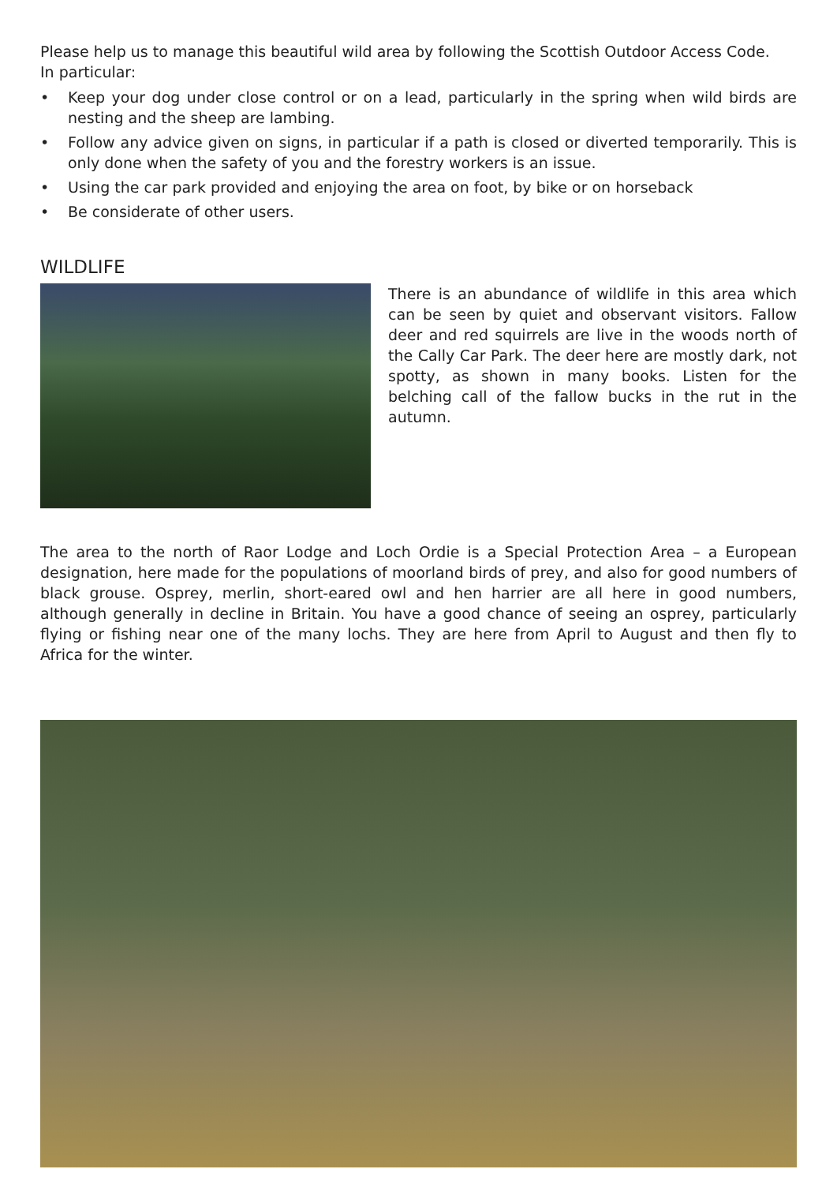Please help us to manage this beautiful wild area by following the Scottish Outdoor Access Code.
In particular:
• Keep your dog under close control or on a lead, particularly in the spring when wild birds are nesting and the sheep are lambing.
• Follow any advice given on signs, in particular if a path is closed or diverted temporarily. This is only done when the safety of you and the forestry workers is an issue.
• Using the car park provided and enjoying the area on foot, by bike or on horseback
• Be considerate of other users.
WILDLIFE
There is an abundance of wildlife in this area which can be seen by quiet and observant visitors. Fallow deer and red squirrels are live in the woods north of the Cally Car Park. The deer here are mostly dark, not spotty, as shown in many books. Listen for the belching call of the fallow bucks in the rut in the autumn.
The area to the north of Raor Lodge and Loch Ordie is a Special Protection Area – a European designation, here made for the populations of moorland birds of prey, and also for good numbers of black grouse. Osprey, merlin, short-eared owl and hen harrier are all here in good numbers, although generally in decline in Britain. You have a good chance of seeing an osprey, particularly flying or fishing near one of the many lochs. They are here from April to August and then fly to Africa for the winter.